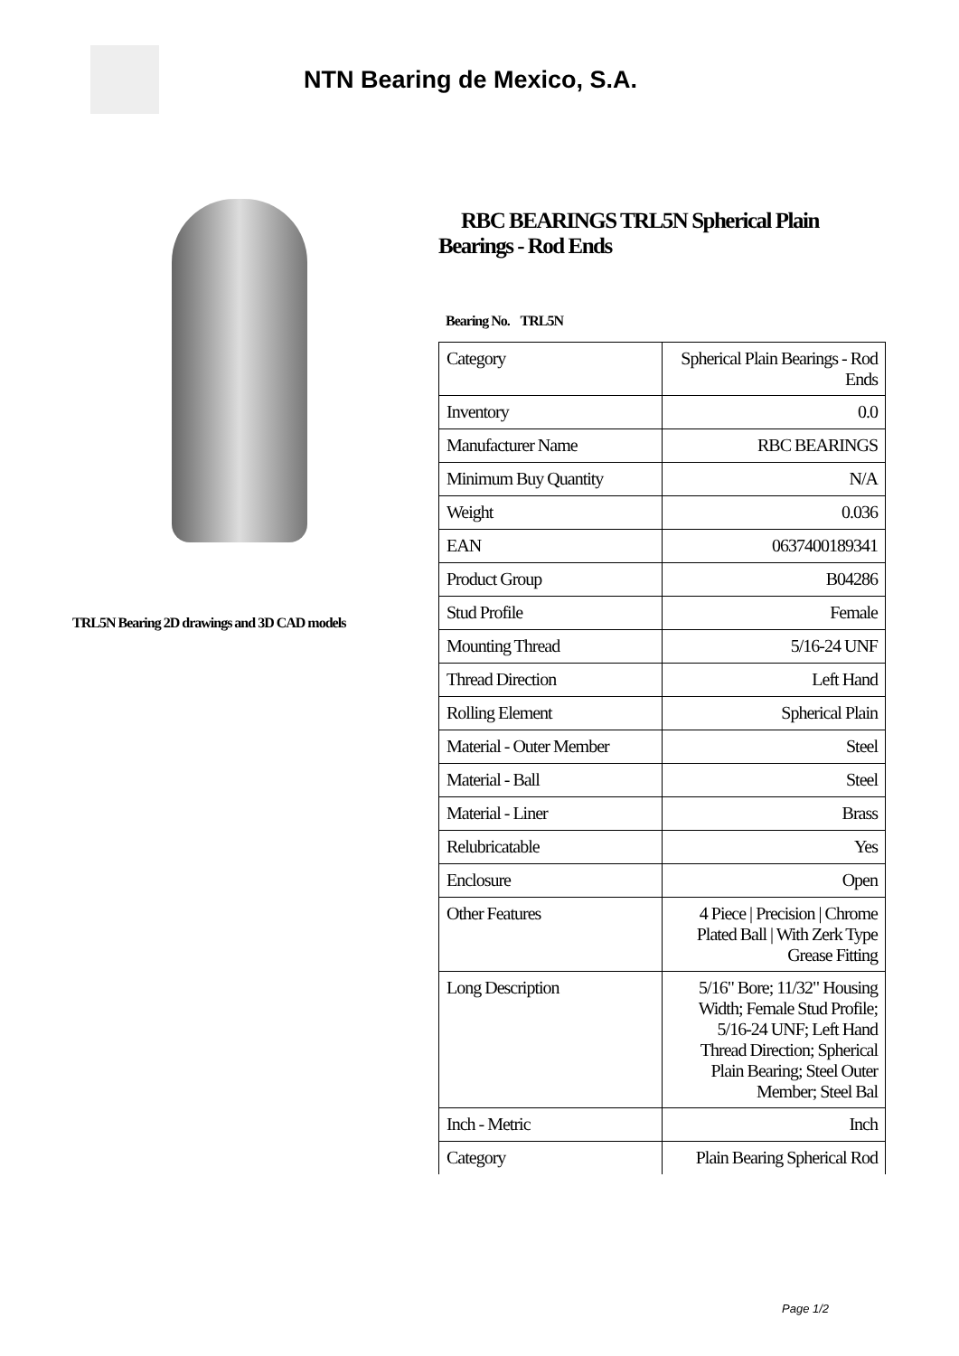NTN Bearing de Mexico, S.A.
TRL5N Bearing 2D drawings and 3D CAD models
RBC BEARINGS TRL5N Spherical Plain Bearings - Rod Ends
Bearing No. TRL5N
| Category | Spherical Plain Bearings - Rod Ends |
| Inventory | 0.0 |
| Manufacturer Name | RBC BEARINGS |
| Minimum Buy Quantity | N/A |
| Weight | 0.036 |
| EAN | 0637400189341 |
| Product Group | B04286 |
| Stud Profile | Female |
| Mounting Thread | 5/16-24 UNF |
| Thread Direction | Left Hand |
| Rolling Element | Spherical Plain |
| Material - Outer Member | Steel |
| Material - Ball | Steel |
| Material - Liner | Brass |
| Relubricatable | Yes |
| Enclosure | Open |
| Other Features | 4 Piece / Precision / Chrome Plated Ball / With Zerk Type Grease Fitting |
| Long Description | 5/16" Bore; 11/32" Housing Width; Female Stud Profile; 5/16-24 UNF; Left Hand Thread Direction; Spherical Plain Bearing; Steel Outer Member; Steel Bal |
| Inch - Metric | Inch |
| Category | Plain Bearing Spherical Rod |
Page 1/2